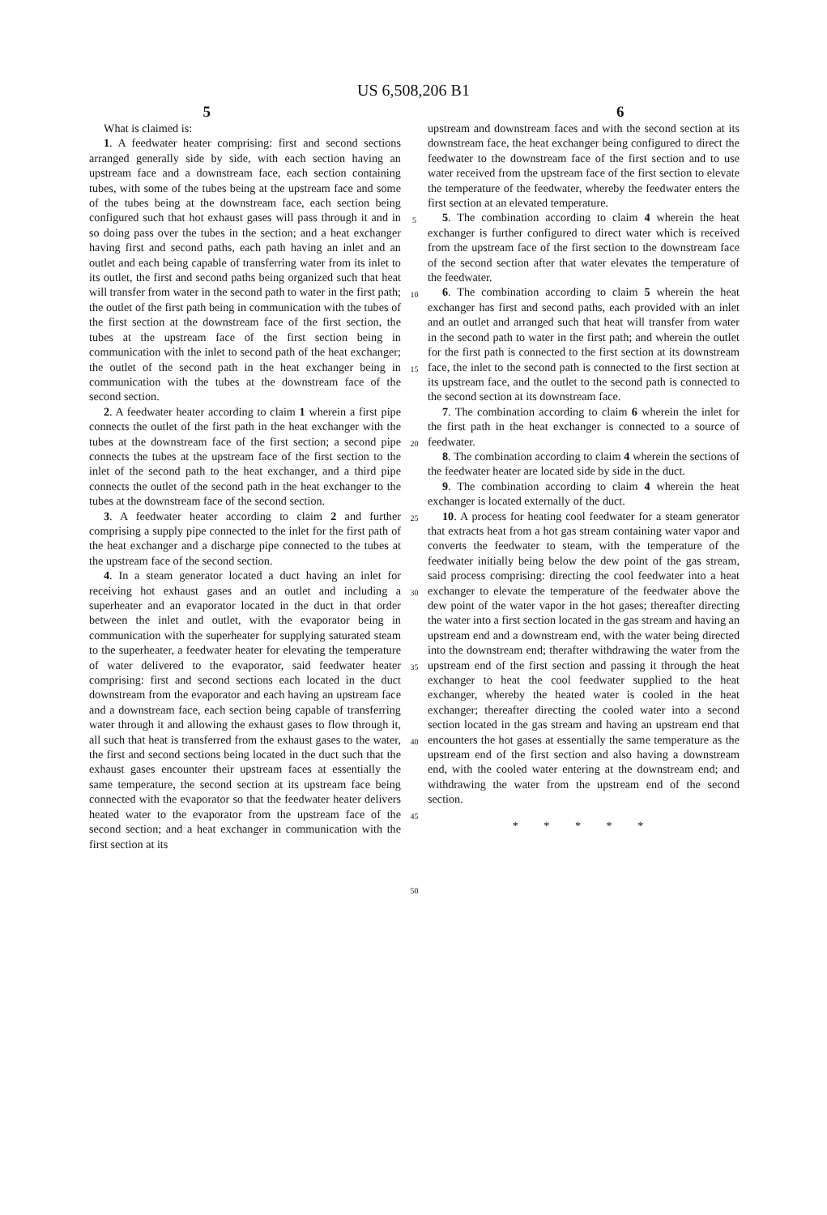US 6,508,206 B1
5 6
What is claimed is:
1. A feedwater heater comprising: first and second sections arranged generally side by side, with each section having an upstream face and a downstream face, each section containing tubes, with some of the tubes being at the upstream face and some of the tubes being at the downstream face, each section being configured such that hot exhaust gases will pass through it and in so doing pass over the tubes in the section; and a heat exchanger having first and second paths, each path having an inlet and an outlet and each being capable of transferring water from its inlet to its outlet, the first and second paths being organized such that heat will transfer from water in the second path to water in the first path; the outlet of the first path being in communication with the tubes of the first section at the downstream face of the first section, the tubes at the upstream face of the first section being in communication with the inlet to second path of the heat exchanger; the outlet of the second path in the heat exchanger being in communication with the tubes at the downstream face of the second section.
2. A feedwater heater according to claim 1 wherein a first pipe connects the outlet of the first path in the heat exchanger with the tubes at the downstream face of the first section; a second pipe connects the tubes at the upstream face of the first section to the inlet of the second path to the heat exchanger, and a third pipe connects the outlet of the second path in the heat exchanger to the tubes at the downstream face of the second section.
3. A feedwater heater according to claim 2 and further comprising a supply pipe connected to the inlet for the first path of the heat exchanger and a discharge pipe connected to the tubes at the upstream face of the second section.
4. In a steam generator located a duct having an inlet for receiving hot exhaust gases and an outlet and including a superheater and an evaporator located in the duct in that order between the inlet and outlet, with the evaporator being in communication with the superheater for supplying saturated steam to the superheater, a feedwater heater for elevating the temperature of water delivered to the evaporator, said feedwater heater comprising: first and second sections each located in the duct downstream from the evaporator and each having an upstream face and a downstream face, each section being capable of transferring water through it and allowing the exhaust gases to flow through it, all such that heat is transferred from the exhaust gases to the water, the first and second sections being located in the duct such that the exhaust gases encounter their upstream faces at essentially the same temperature, the second section at its upstream face being connected with the evaporator so that the feedwater heater delivers heated water to the evaporator from the upstream face of the second section; and a heat exchanger in communication with the first section at its
5
10
15
20
25
30
35
40
45
50
upstream and downstream faces and with the second section at its downstream face, the heat exchanger being configured to direct the feedwater to the downstream face of the first section and to use water received from the upstream face of the first section to elevate the temperature of the feedwater, whereby the feedwater enters the first section at an elevated temperature.
5. The combination according to claim 4 wherein the heat exchanger is further configured to direct water which is received from the upstream face of the first section to the downstream face of the second section after that water elevates the temperature of the feedwater.
6. The combination according to claim 5 wherein the heat exchanger has first and second paths, each provided with an inlet and an outlet and arranged such that heat will transfer from water in the second path to water in the first path; and wherein the outlet for the first path is connected to the first section at its downstream face, the inlet to the second path is connected to the first section at its upstream face, and the outlet to the second path is connected to the second section at its downstream face.
7. The combination according to claim 6 wherein the inlet for the first path in the heat exchanger is connected to a source of feedwater.
8. The combination according to claim 4 wherein the sections of the feedwater heater are located side by side in the duct.
9. The combination according to claim 4 wherein the heat exchanger is located externally of the duct.
10. A process for heating cool feedwater for a steam generator that extracts heat from a hot gas stream containing water vapor and converts the feedwater to steam, with the temperature of the feedwater initially being below the dew point of the gas stream, said process comprising: directing the cool feedwater into a heat exchanger to elevate the temperature of the feedwater above the dew point of the water vapor in the hot gases; thereafter directing the water into a first section located in the gas stream and having an upstream end and a downstream end, with the water being directed into the downstream end; therafter withdrawing the water from the upstream end of the first section and passing it through the heat exchanger to heat the cool feedwater supplied to the heat exchanger, whereby the heated water is cooled in the heat exchanger; thereafter directing the cooled water into a second section located in the gas stream and having an upstream end that encounters the hot gases at essentially the same temperature as the upstream end of the first section and also having a downstream end, with the cooled water entering at the downstream end; and withdrawing the water from the upstream end of the second section.
* * * * *